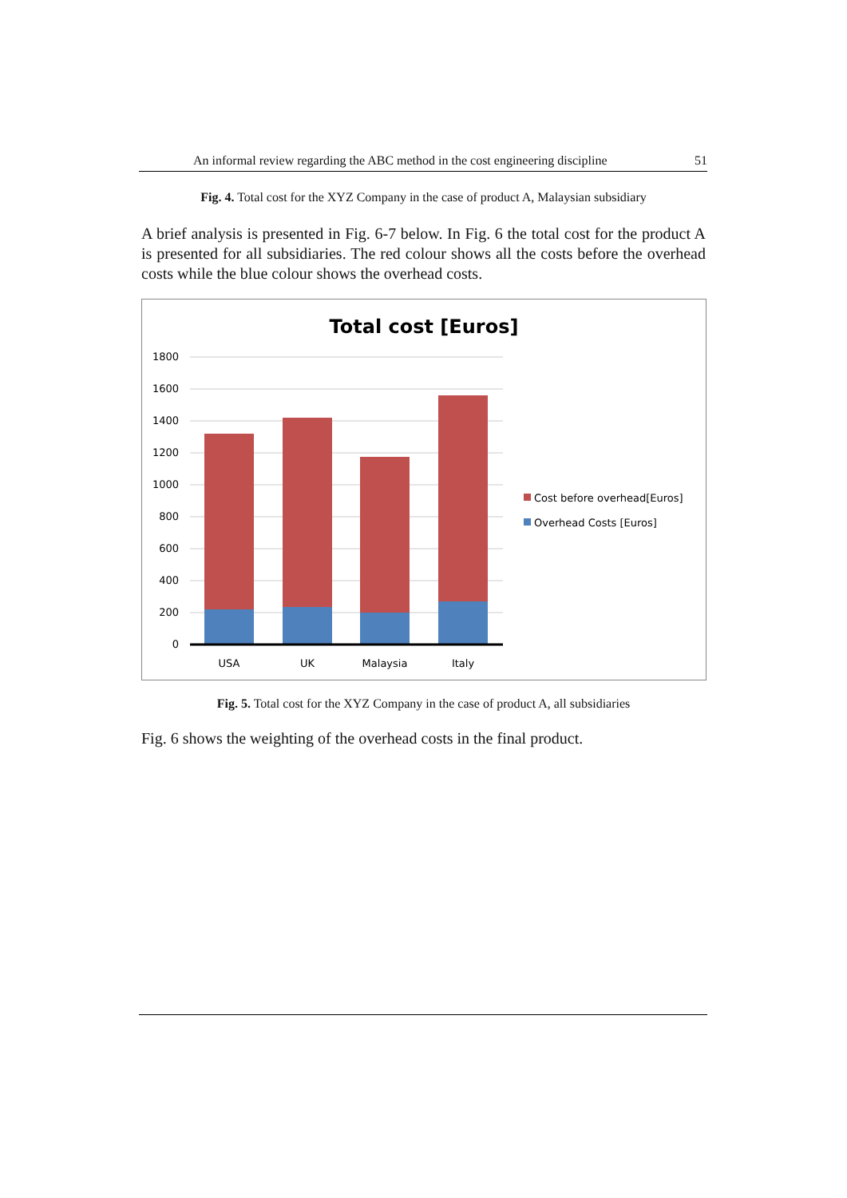An informal review regarding the ABC method in the cost engineering discipline 51
Fig. 4. Total cost for the XYZ Company in the case of product A, Malaysian subsidiary
A brief analysis is presented in Fig. 6-7 below. In Fig. 6 the total cost for the product A is presented for all subsidiaries. The red colour shows all the costs before the overhead costs while the blue colour shows the overhead costs.
Total cost [Euros]
1800
1600
1400
1200
1000
800
600
400
200
0
USA
UK
Malaysia
Italy
Cost before overhead[Euros]
Overhead Costs [Euros]
Fig. 5. Total cost for the XYZ Company in the case of product A, all subsidiaries
Fig. 6 shows the weighting of the overhead costs in the final product.